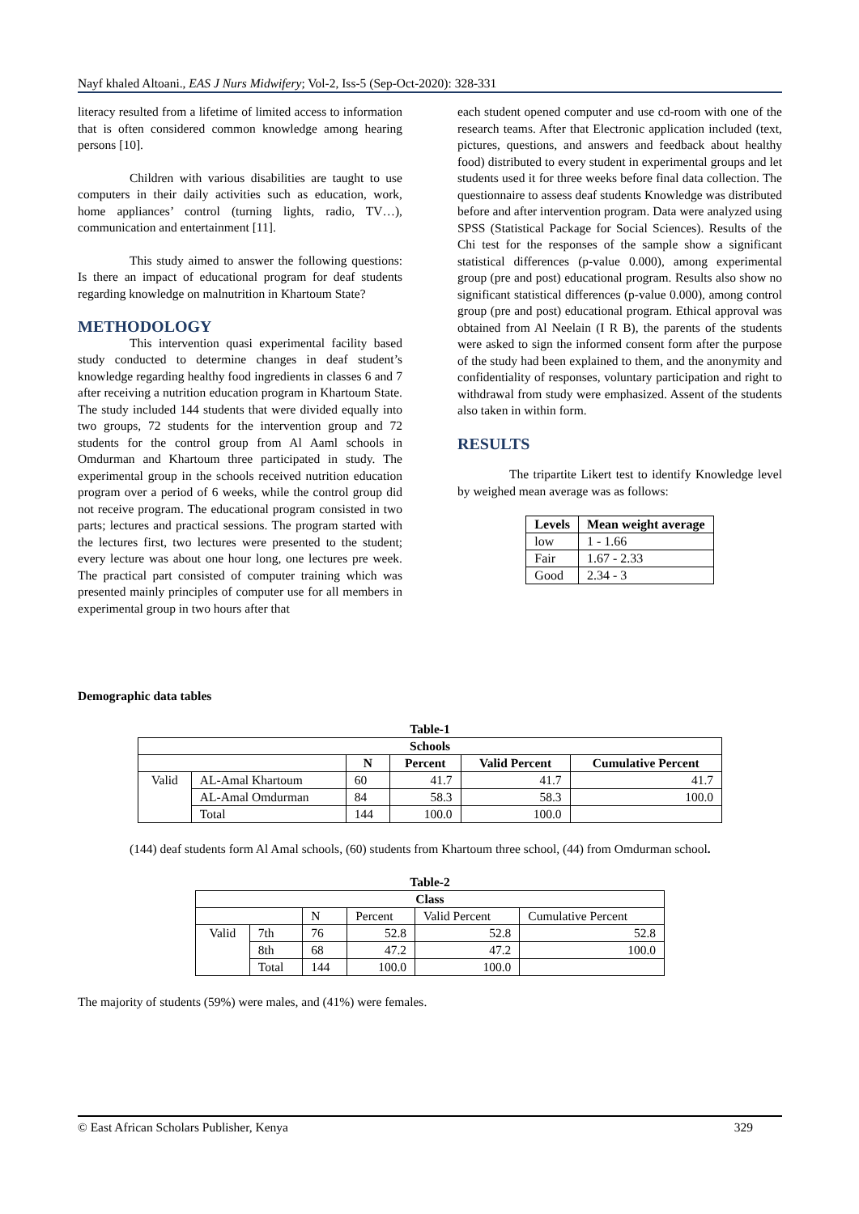Nayf khaled Altoani., EAS J Nurs Midwifery; Vol-2, Iss-5 (Sep-Oct-2020): 328-331
literacy resulted from a lifetime of limited access to information that is often considered common knowledge among hearing persons [10].
Children with various disabilities are taught to use computers in their daily activities such as education, work, home appliances’ control (turning lights, radio, TV…), communication and entertainment [11].
This study aimed to answer the following questions: Is there an impact of educational program for deaf students regarding knowledge on malnutrition in Khartoum State?
METHODOLOGY
This intervention quasi experimental facility based study conducted to determine changes in deaf student’s knowledge regarding healthy food ingredients in classes 6 and 7 after receiving a nutrition education program in Khartoum State. The study included 144 students that were divided equally into two groups, 72 students for the intervention group and 72 students for the control group from Al Aaml schools in Omdurman and Khartoum three participated in study. The experimental group in the schools received nutrition education program over a period of 6 weeks, while the control group did not receive program. The educational program consisted in two parts; lectures and practical sessions. The program started with the lectures first, two lectures were presented to the student; every lecture was about one hour long, one lectures pre week. The practical part consisted of computer training which was presented mainly principles of computer use for all members in experimental group in two hours after that
each student opened computer and use cd-room with one of the research teams. After that Electronic application included (text, pictures, questions, and answers and feedback about healthy food) distributed to every student in experimental groups and let students used it for three weeks before final data collection. The questionnaire to assess deaf students Knowledge was distributed before and after intervention program. Data were analyzed using SPSS (Statistical Package for Social Sciences). Results of the Chi test for the responses of the sample show a significant statistical differences (p-value 0.000), among experimental group (pre and post) educational program. Results also show no significant statistical differences (p-value 0.000), among control group (pre and post) educational program. Ethical approval was obtained from Al Neelain (I R B), the parents of the students were asked to sign the informed consent form after the purpose of the study had been explained to them, and the anonymity and confidentiality of responses, voluntary participation and right to withdrawal from study were emphasized. Assent of the students also taken in within form.
RESULTS
The tripartite Likert test to identify Knowledge level by weighed mean average was as follows:
| Levels | Mean weight average |
| --- | --- |
| low | 1 - 1.66 |
| Fair | 1.67 - 2.33 |
| Good | 2.34 - 3 |
Demographic data tables
Table-1
| Schools | | | | | |
| --- | --- | --- | --- | --- | --- |
| | | N | Percent | Valid Percent | Cumulative Percent |
| Valid | AL-Amal Khartoum | 60 | 41.7 | 41.7 | 41.7 |
| | AL-Amal Omdurman | 84 | 58.3 | 58.3 | 100.0 |
| | Total | 144 | 100.0 | 100.0 | |
(144) deaf students form Al Amal schools, (60) students from Khartoum three school, (44) from Omdurman school.
Table-2
| Class | | | | | |
| --- | --- | --- | --- | --- | --- |
| | | N | Percent | Valid Percent | Cumulative Percent |
| Valid | 7th | 76 | 52.8 | 52.8 | 52.8 |
| | 8th | 68 | 47.2 | 47.2 | 100.0 |
| | Total | 144 | 100.0 | 100.0 | |
The majority of students (59%) were males, and (41%) were females.
© East African Scholars Publisher, Kenya 329